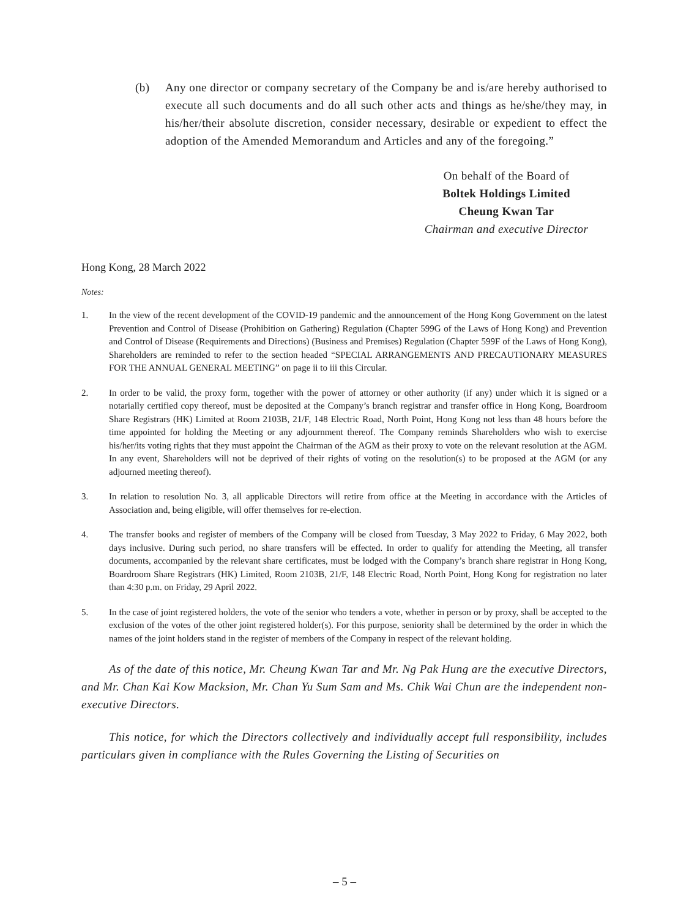(b) Any one director or company secretary of the Company be and is/are hereby authorised to execute all such documents and do all such other acts and things as he/she/they may, in his/her/their absolute discretion, consider necessary, desirable or expedient to effect the adoption of the Amended Memorandum and Articles and any of the foregoing.”
On behalf of the Board of
Boltek Holdings Limited
Cheung Kwan Tar
Chairman and executive Director
Hong Kong, 28 March 2022
Notes:
1. In the view of the recent development of the COVID-19 pandemic and the announcement of the Hong Kong Government on the latest Prevention and Control of Disease (Prohibition on Gathering) Regulation (Chapter 599G of the Laws of Hong Kong) and Prevention and Control of Disease (Requirements and Directions) (Business and Premises) Regulation (Chapter 599F of the Laws of Hong Kong), Shareholders are reminded to refer to the section headed “SPECIAL ARRANGEMENTS AND PRECAUTIONARY MEASURES FOR THE ANNUAL GENERAL MEETING” on page ii to iii this Circular.
2. In order to be valid, the proxy form, together with the power of attorney or other authority (if any) under which it is signed or a notarially certified copy thereof, must be deposited at the Company’s branch registrar and transfer office in Hong Kong, Boardroom Share Registrars (HK) Limited at Room 2103B, 21/F, 148 Electric Road, North Point, Hong Kong not less than 48 hours before the time appointed for holding the Meeting or any adjournment thereof. The Company reminds Shareholders who wish to exercise his/her/its voting rights that they must appoint the Chairman of the AGM as their proxy to vote on the relevant resolution at the AGM. In any event, Shareholders will not be deprived of their rights of voting on the resolution(s) to be proposed at the AGM (or any adjourned meeting thereof).
3. In relation to resolution No. 3, all applicable Directors will retire from office at the Meeting in accordance with the Articles of Association and, being eligible, will offer themselves for re-election.
4. The transfer books and register of members of the Company will be closed from Tuesday, 3 May 2022 to Friday, 6 May 2022, both days inclusive. During such period, no share transfers will be effected. In order to qualify for attending the Meeting, all transfer documents, accompanied by the relevant share certificates, must be lodged with the Company’s branch share registrar in Hong Kong, Boardroom Share Registrars (HK) Limited, Room 2103B, 21/F, 148 Electric Road, North Point, Hong Kong for registration no later than 4:30 p.m. on Friday, 29 April 2022.
5. In the case of joint registered holders, the vote of the senior who tenders a vote, whether in person or by proxy, shall be accepted to the exclusion of the votes of the other joint registered holder(s). For this purpose, seniority shall be determined by the order in which the names of the joint holders stand in the register of members of the Company in respect of the relevant holding.
As of the date of this notice, Mr. Cheung Kwan Tar and Mr. Ng Pak Hung are the executive Directors, and Mr. Chan Kai Kow Macksion, Mr. Chan Yu Sum Sam and Ms. Chik Wai Chun are the independent non-executive Directors.
This notice, for which the Directors collectively and individually accept full responsibility, includes particulars given in compliance with the Rules Governing the Listing of Securities on
– 5 –